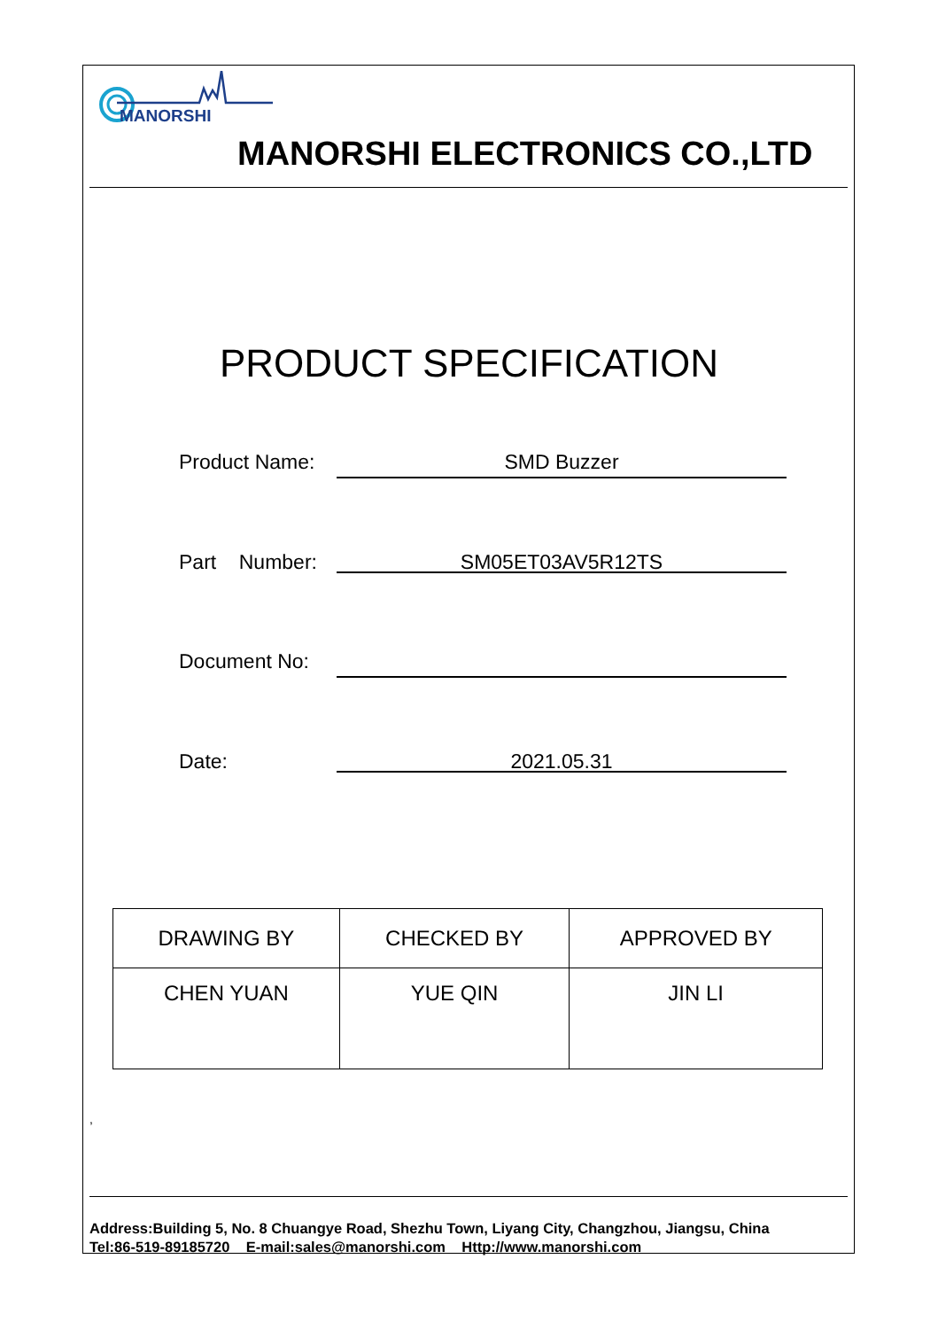MANORSHI
MANORSHI ELECTRONICS CO.,LTD
PRODUCT SPECIFICATION
Product Name: SMD Buzzer
Part Number: SM05ET03AV5R12TS
Document No:
Date: 2021.05.31
| DRAWING BY | CHECKED BY | APPROVED BY |
| --- | --- | --- |
| CHEN YUAN | YUE QIN | JIN LI |
,
Address:Building 5, No. 8 Chuangye Road, Shezhu Town, Liyang City, Changzhou, Jiangsu, China
Tel:86-519-89185720 E-mail:sales@manorshi.com Http://www.manorshi.com